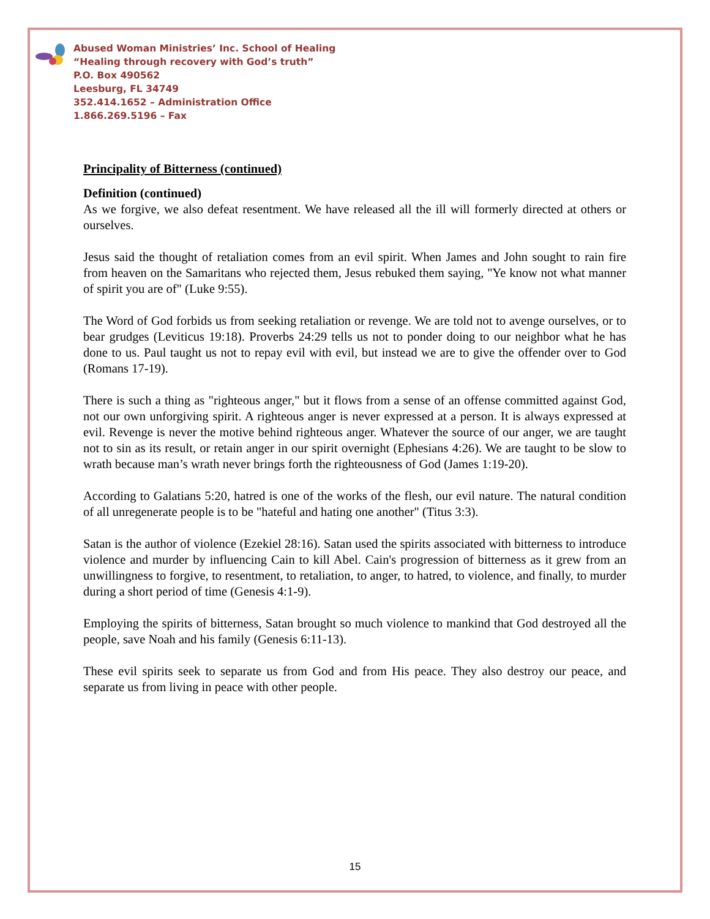Abused Woman Ministries’ Inc. School of Healing
“Healing through recovery with God’s truth”
P.O. Box 490562
Leesburg, FL 34749
352.414.1652 – Administration Office
1.866.269.5196 – Fax
Principality of Bitterness (continued)
Definition (continued)
As we forgive, we also defeat resentment. We have released all the ill will formerly directed at others or ourselves.
Jesus said the thought of retaliation comes from an evil spirit. When James and John sought to rain fire from heaven on the Samaritans who rejected them, Jesus rebuked them saying, "Ye know not what manner of spirit you are of" (Luke 9:55).
The Word of God forbids us from seeking retaliation or revenge. We are told not to avenge ourselves, or to bear grudges (Leviticus 19:18). Proverbs 24:29 tells us not to ponder doing to our neighbor what he has done to us. Paul taught us not to repay evil with evil, but instead we are to give the offender over to God (Romans 17-19).
There is such a thing as "righteous anger," but it flows from a sense of an offense committed against God, not our own unforgiving spirit. A righteous anger is never expressed at a person. It is always expressed at evil. Revenge is never the motive behind righteous anger. Whatever the source of our anger, we are taught not to sin as its result, or retain anger in our spirit overnight (Ephesians 4:26). We are taught to be slow to wrath because man’s wrath never brings forth the righteousness of God (James 1:19-20).
According to Galatians 5:20, hatred is one of the works of the flesh, our evil nature. The natural condition of all unregenerate people is to be "hateful and hating one another" (Titus 3:3).
Satan is the author of violence (Ezekiel 28:16). Satan used the spirits associated with bitterness to introduce violence and murder by influencing Cain to kill Abel. Cain's progression of bitterness as it grew from an unwillingness to forgive, to resentment, to retaliation, to anger, to hatred, to violence, and finally, to murder during a short period of time (Genesis 4:1-9).
Employing the spirits of bitterness, Satan brought so much violence to mankind that God destroyed all the people, save Noah and his family (Genesis 6:11-13).
These evil spirits seek to separate us from God and from His peace. They also destroy our peace, and separate us from living in peace with other people.
15